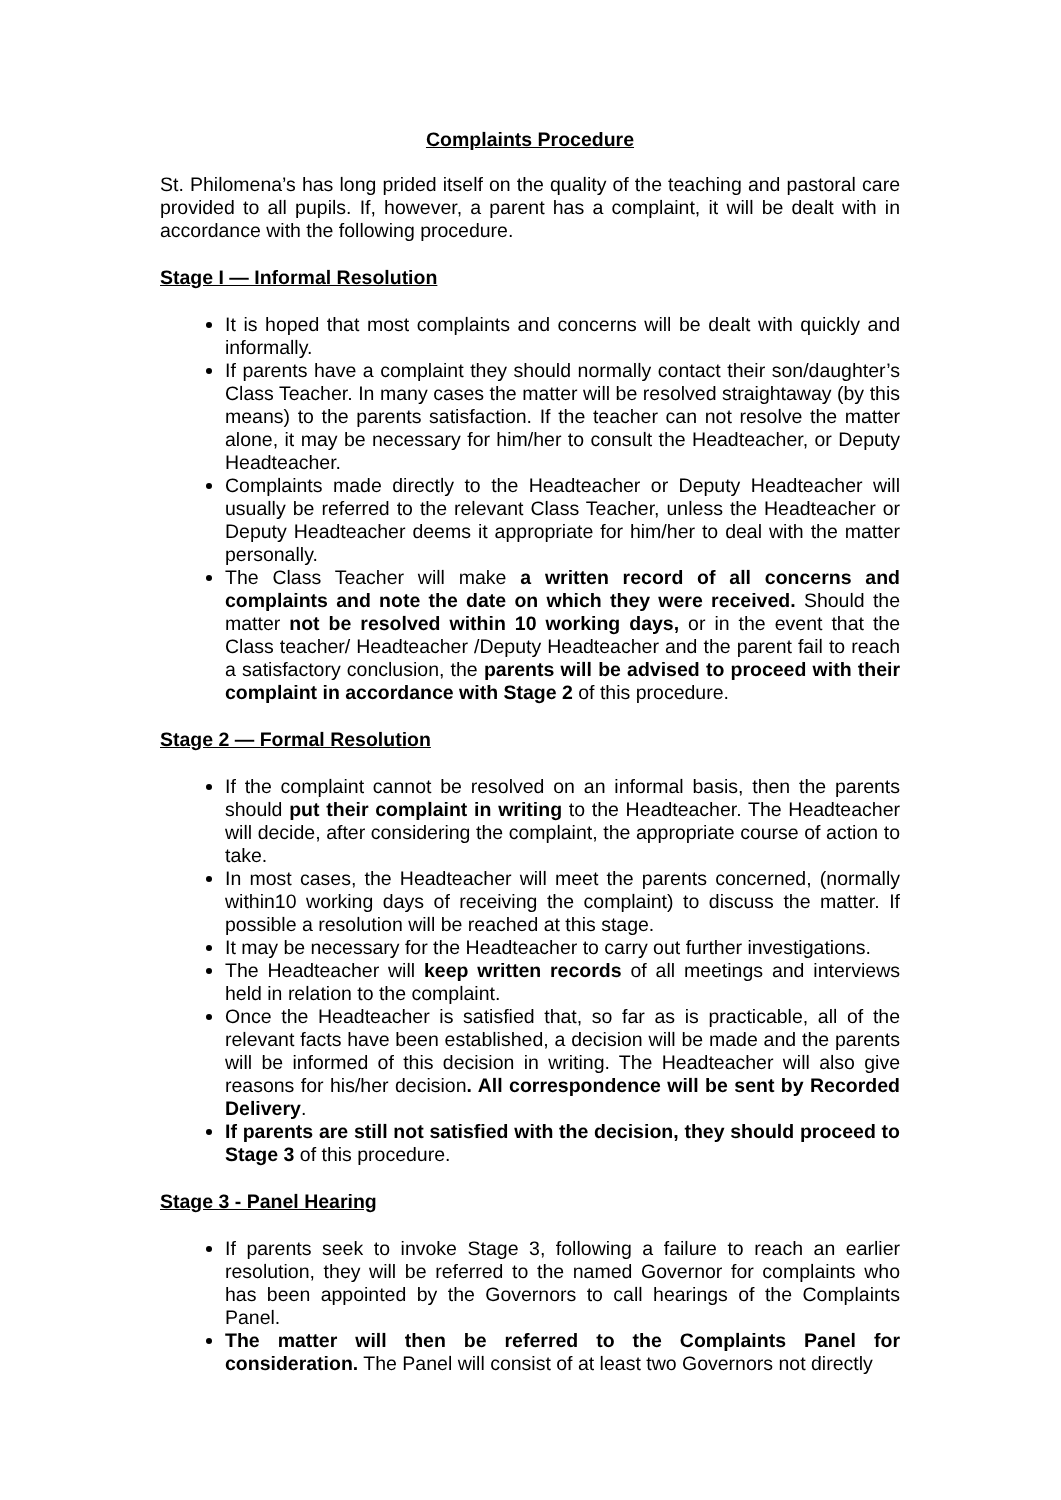Complaints Procedure
St. Philomena’s has long prided itself on the quality of the teaching and pastoral care provided to all pupils. If, however, a parent has a complaint, it will be dealt with in accordance with the following procedure.
Stage I — Informal Resolution
It is hoped that most complaints and concerns will be dealt with quickly and informally.
If parents have a complaint they should normally contact their son/daughter’s Class Teacher. In many cases the matter will be resolved straightaway (by this means) to the parents satisfaction. If the teacher can not resolve the matter alone, it may be necessary for him/her to consult the Headteacher, or Deputy Headteacher.
Complaints made directly to the Headteacher or Deputy Headteacher will usually be referred to the relevant Class Teacher, unless the Headteacher or Deputy Headteacher deems it appropriate for him/her to deal with the matter personally.
The Class Teacher will make a written record of all concerns and complaints and note the date on which they were received. Should the matter not be resolved within 10 working days, or in the event that the Class teacher/ Headteacher /Deputy Headteacher and the parent fail to reach a satisfactory conclusion, the parents will be advised to proceed with their complaint in accordance with Stage 2 of this procedure.
Stage 2 — Formal Resolution
If the complaint cannot be resolved on an informal basis, then the parents should put their complaint in writing to the Headteacher. The Headteacher will decide, after considering the complaint, the appropriate course of action to take.
In most cases, the Headteacher will meet the parents concerned, (normally within10 working days of receiving the complaint) to discuss the matter. If possible a resolution will be reached at this stage.
It may be necessary for the Headteacher to carry out further investigations.
The Headteacher will keep written records of all meetings and interviews held in relation to the complaint.
Once the Headteacher is satisfied that, so far as is practicable, all of the relevant facts have been established, a decision will be made and the parents will be informed of this decision in writing. The Headteacher will also give reasons for his/her decision. All correspondence will be sent by Recorded Delivery.
If parents are still not satisfied with the decision, they should proceed to Stage 3 of this procedure.
Stage 3 - Panel Hearing
If parents seek to invoke Stage 3, following a failure to reach an earlier resolution, they will be referred to the named Governor for complaints who has been appointed by the Governors to call hearings of the Complaints Panel.
The matter will then be referred to the Complaints Panel for consideration. The Panel will consist of at least two Governors not directly